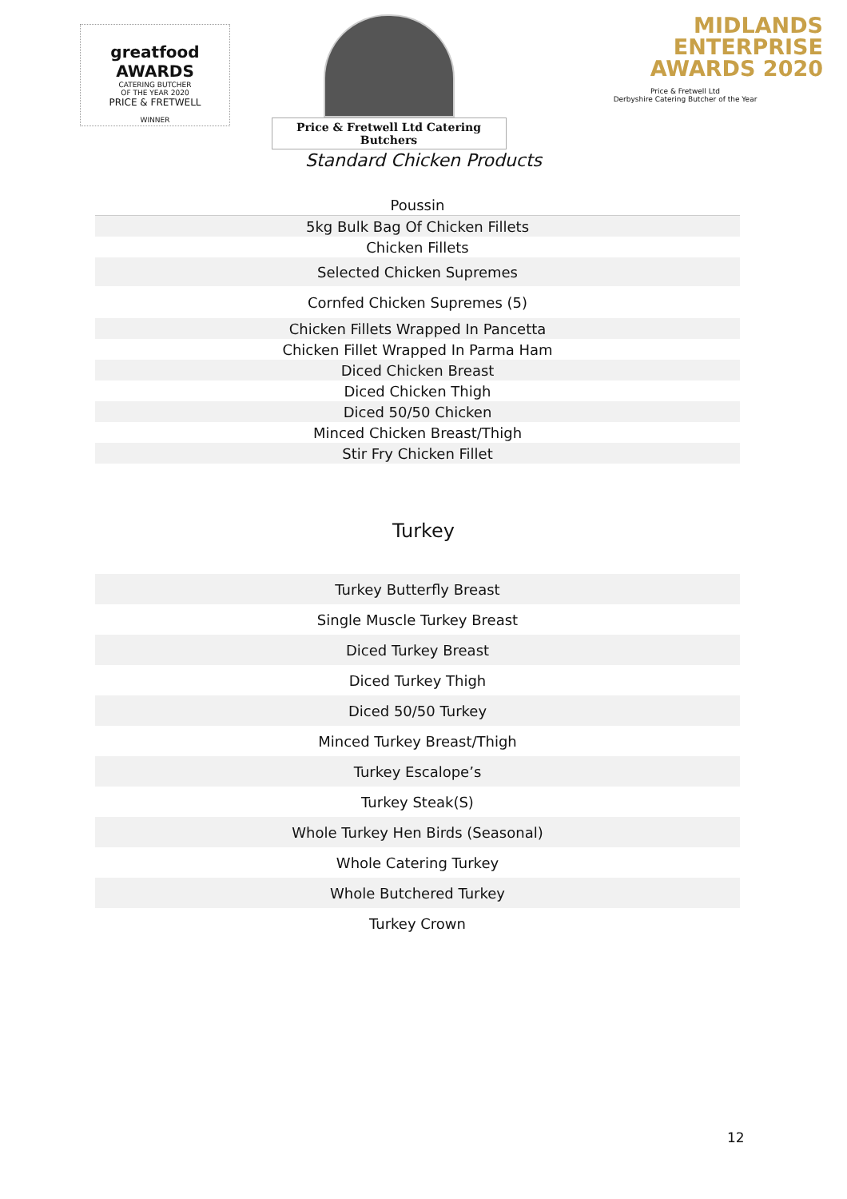greatfood AWARDS
CATERING BUTCHER
OF THE YEAR 2020
PRICE & FRETWELL
WINNER
Price & Fretwell Ltd Catering Butchers
MIDLANDS
ENTERPRISE
AWARDS 2020
Price & Fretwell Ltd
Derbyshire Catering Butcher of the Year
Standard Chicken Products
| Poussin |
| 5kg Bulk Bag Of Chicken Fillets |
| Chicken Fillets |
| Selected Chicken Supremes |
| Cornfed Chicken Supremes (5) |
| Chicken Fillets Wrapped In Pancetta |
| Chicken Fillet Wrapped In Parma Ham |
| Diced Chicken Breast |
| Diced Chicken Thigh |
| Diced 50/50 Chicken |
| Minced Chicken Breast/Thigh |
| Stir Fry Chicken Fillet |
Turkey
| Turkey Butterfly Breast |
| Single Muscle Turkey Breast |
| Diced Turkey Breast |
| Diced Turkey Thigh |
| Diced 50/50 Turkey |
| Minced Turkey Breast/Thigh |
| Turkey Escalope’s |
| Turkey Steak(S) |
| Whole Turkey Hen Birds (Seasonal) |
| Whole Catering Turkey |
| Whole Butchered Turkey |
| Turkey Crown |
12